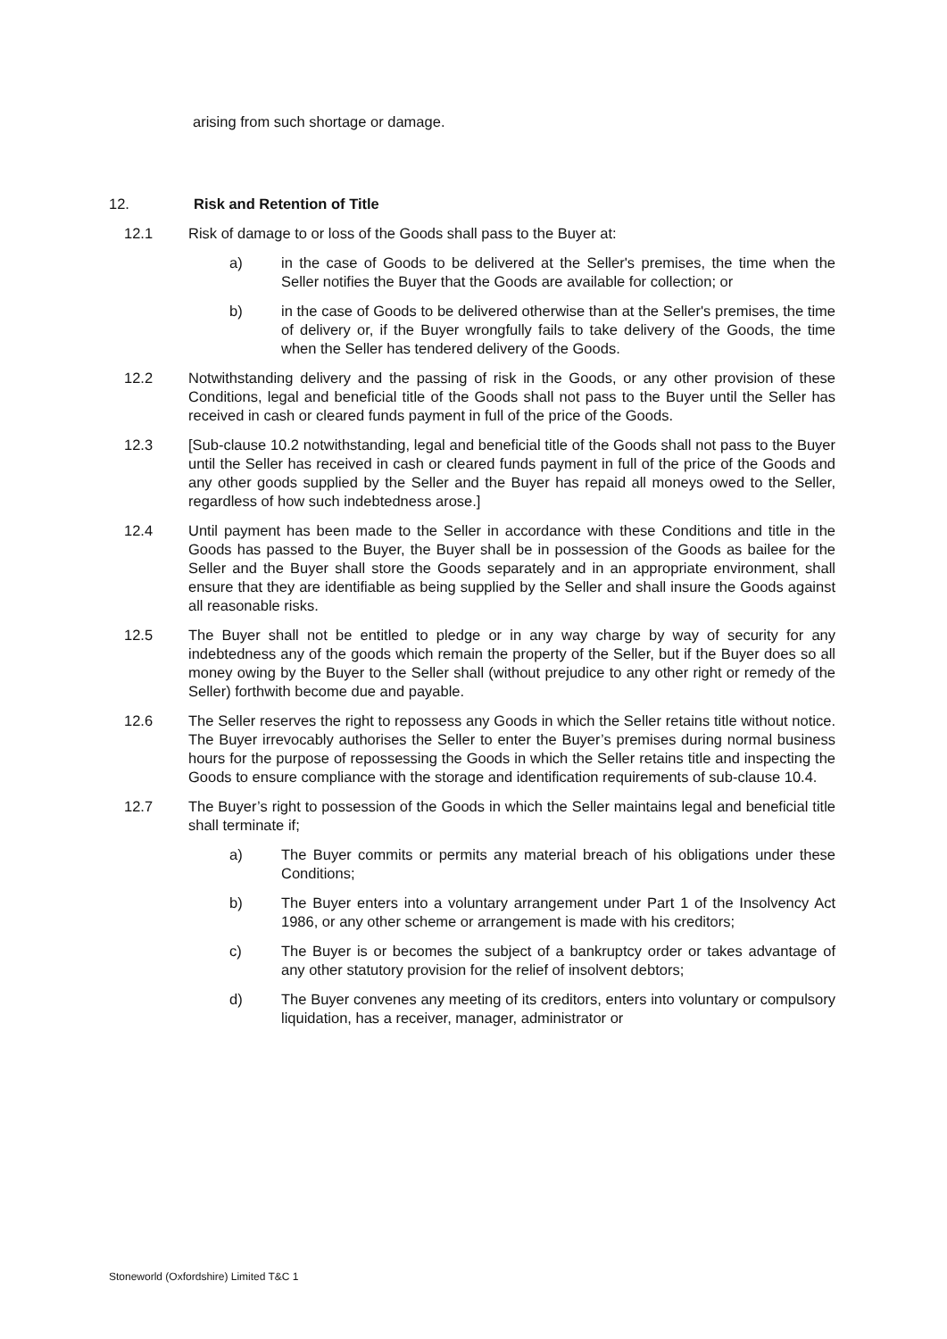arising from such shortage or damage.
12. Risk and Retention of Title
12.1 Risk of damage to or loss of the Goods shall pass to the Buyer at:
a) in the case of Goods to be delivered at the Seller's premises, the time when the Seller notifies the Buyer that the Goods are available for collection; or
b) in the case of Goods to be delivered otherwise than at the Seller's premises, the time of delivery or, if the Buyer wrongfully fails to take delivery of the Goods, the time when the Seller has tendered delivery of the Goods.
12.2 Notwithstanding delivery and the passing of risk in the Goods, or any other provision of these Conditions, legal and beneficial title of the Goods shall not pass to the Buyer until the Seller has received in cash or cleared funds payment in full of the price of the Goods.
12.3 [Sub-clause 10.2 notwithstanding, legal and beneficial title of the Goods shall not pass to the Buyer until the Seller has received in cash or cleared funds payment in full of the price of the Goods and any other goods supplied by the Seller and the Buyer has repaid all moneys owed to the Seller, regardless of how such indebtedness arose.]
12.4 Until payment has been made to the Seller in accordance with these Conditions and title in the Goods has passed to the Buyer, the Buyer shall be in possession of the Goods as bailee for the Seller and the Buyer shall store the Goods separately and in an appropriate environment, shall ensure that they are identifiable as being supplied by the Seller and shall insure the Goods against all reasonable risks.
12.5 The Buyer shall not be entitled to pledge or in any way charge by way of security for any indebtedness any of the goods which remain the property of the Seller, but if the Buyer does so all money owing by the Buyer to the Seller shall (without prejudice to any other right or remedy of the Seller) forthwith become due and payable.
12.6 The Seller reserves the right to repossess any Goods in which the Seller retains title without notice. The Buyer irrevocably authorises the Seller to enter the Buyer’s premises during normal business hours for the purpose of repossessing the Goods in which the Seller retains title and inspecting the Goods to ensure compliance with the storage and identification requirements of sub-clause 10.4.
12.7 The Buyer’s right to possession of the Goods in which the Seller maintains legal and beneficial title shall terminate if;
a) The Buyer commits or permits any material breach of his obligations under these Conditions;
b) The Buyer enters into a voluntary arrangement under Part 1 of the Insolvency Act 1986, or any other scheme or arrangement is made with his creditors;
c) The Buyer is or becomes the subject of a bankruptcy order or takes advantage of any other statutory provision for the relief of insolvent debtors;
d) The Buyer convenes any meeting of its creditors, enters into voluntary or compulsory liquidation, has a receiver, manager, administrator or
Stoneworld (Oxfordshire) Limited T&C 1